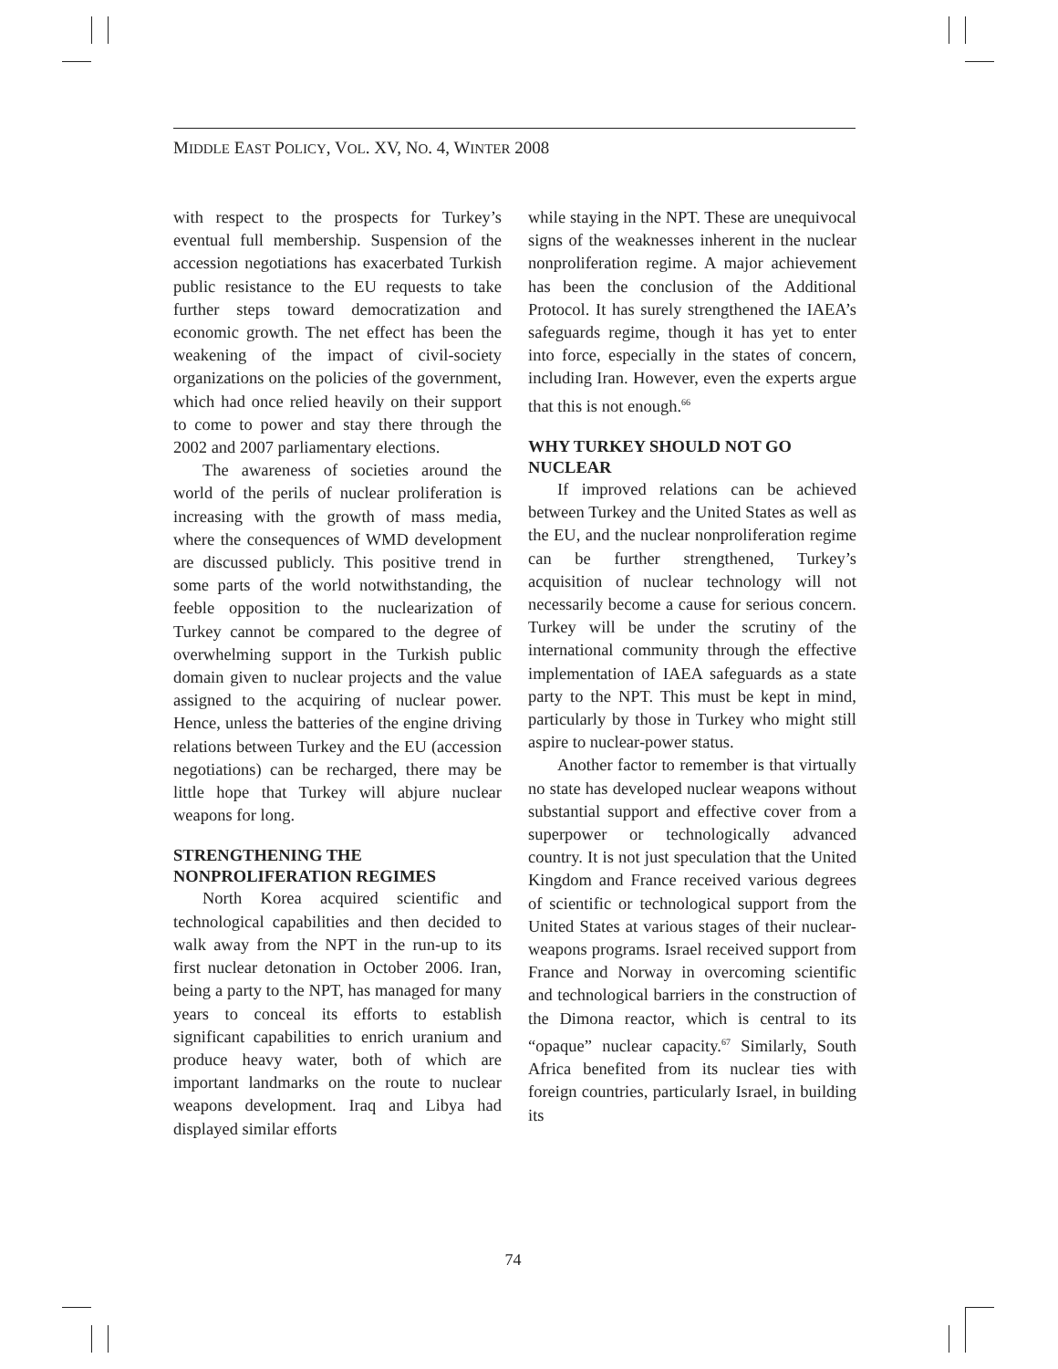MIDDLE EAST POLICY, VOL. XV, NO. 4, WINTER 2008
with respect to the prospects for Turkey’s eventual full membership. Suspension of the accession negotiations has exacerbated Turkish public resistance to the EU requests to take further steps toward democratization and economic growth. The net effect has been the weakening of the impact of civil-society organizations on the policies of the government, which had once relied heavily on their support to come to power and stay there through the 2002 and 2007 parliamentary elections.
The awareness of societies around the world of the perils of nuclear proliferation is increasing with the growth of mass media, where the consequences of WMD development are discussed publicly. This positive trend in some parts of the world notwithstanding, the feeble opposition to the nuclearization of Turkey cannot be compared to the degree of overwhelming support in the Turkish public domain given to nuclear projects and the value assigned to the acquiring of nuclear power. Hence, unless the batteries of the engine driving relations between Turkey and the EU (accession negotiations) can be recharged, there may be little hope that Turkey will abjure nuclear weapons for long.
STRENGTHENING THE NONPROLIFERATION REGIMES
North Korea acquired scientific and technological capabilities and then decided to walk away from the NPT in the run-up to its first nuclear detonation in October 2006. Iran, being a party to the NPT, has managed for many years to conceal its efforts to establish significant capabilities to enrich uranium and produce heavy water, both of which are important landmarks on the route to nuclear weapons development. Iraq and Libya had displayed similar efforts
while staying in the NPT. These are unequivocal signs of the weaknesses inherent in the nuclear nonproliferation regime. A major achievement has been the conclusion of the Additional Protocol. It has surely strengthened the IAEA’s safeguards regime, though it has yet to enter into force, especially in the states of concern, including Iran. However, even the experts argue that this is not enough.<sup>66</sup>
WHY TURKEY SHOULD NOT GO NUCLEAR
If improved relations can be achieved between Turkey and the United States as well as the EU, and the nuclear nonproliferation regime can be further strengthened, Turkey’s acquisition of nuclear technology will not necessarily become a cause for serious concern. Turkey will be under the scrutiny of the international community through the effective implementation of IAEA safeguards as a state party to the NPT. This must be kept in mind, particularly by those in Turkey who might still aspire to nuclear-power status.
Another factor to remember is that virtually no state has developed nuclear weapons without substantial support and effective cover from a superpower or technologically advanced country. It is not just speculation that the United Kingdom and France received various degrees of scientific or technological support from the United States at various stages of their nuclear-weapons programs. Israel received support from France and Norway in overcoming scientific and technological barriers in the construction of the Dimona reactor, which is central to its “opaque” nuclear capacity.<sup>67</sup> Similarly, South Africa benefited from its nuclear ties with foreign countries, particularly Israel, in building its
74